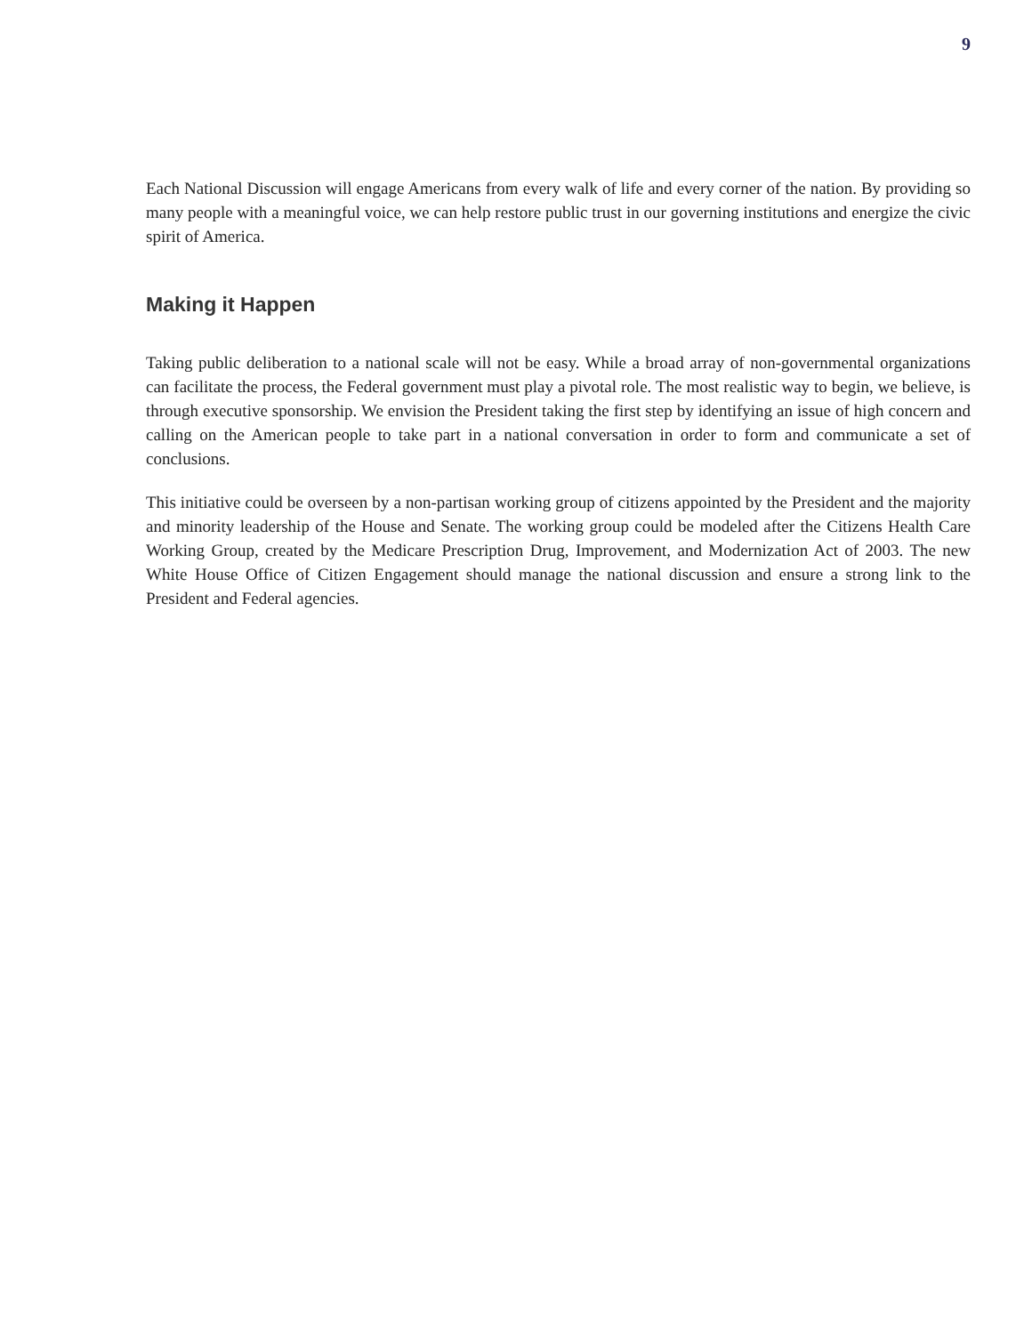9
Each National Discussion will engage Americans from every walk of life and every corner of the nation. By providing so many people with a meaningful voice, we can help restore public trust in our governing institutions and energize the civic spirit of America.
Making it Happen
Taking public deliberation to a national scale will not be easy. While a broad array of non-governmental organizations can facilitate the process, the Federal government must play a pivotal role. The most realistic way to begin, we believe, is through executive sponsorship. We envision the President taking the first step by identifying an issue of high concern and calling on the American people to take part in a national conversation in order to form and communicate a set of conclusions.
This initiative could be overseen by a non-partisan working group of citizens appointed by the President and the majority and minority leadership of the House and Senate. The working group could be modeled after the Citizens Health Care Working Group, created by the Medicare Prescription Drug, Improvement, and Modernization Act of 2003. The new White House Office of Citizen Engagement should manage the national discussion and ensure a strong link to the President and Federal agencies.